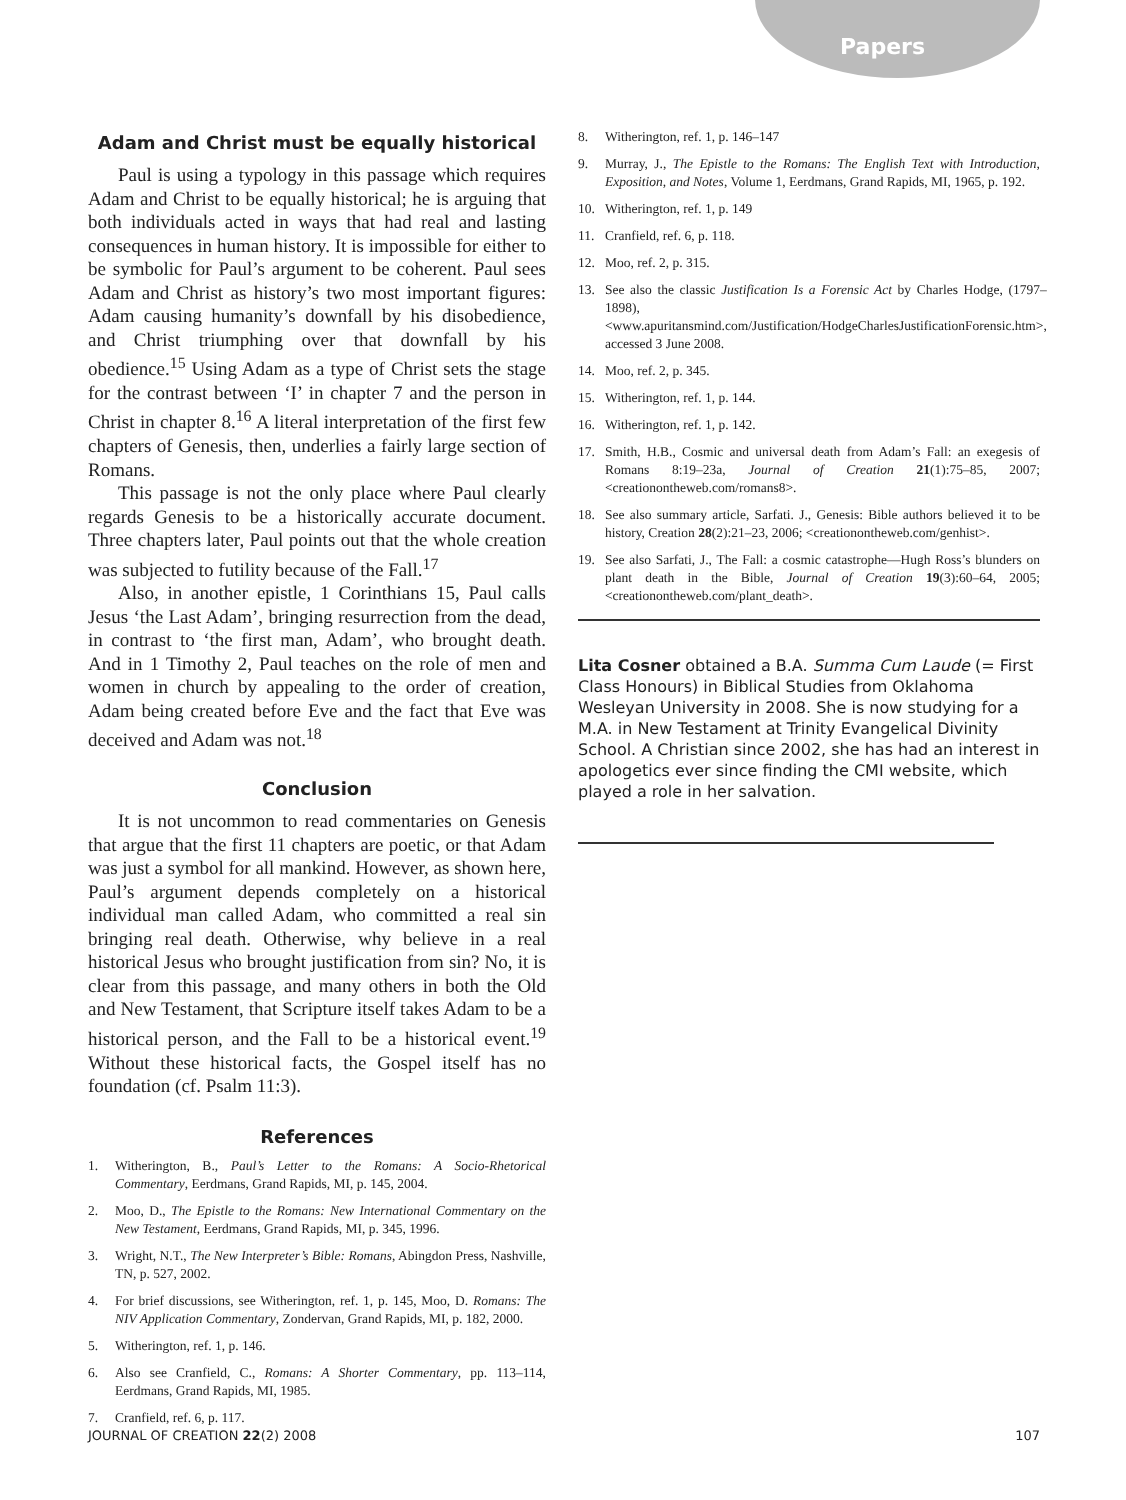Papers
Adam and Christ must be equally historical
Paul is using a typology in this passage which requires Adam and Christ to be equally historical; he is arguing that both individuals acted in ways that had real and lasting consequences in human history. It is impossible for either to be symbolic for Paul’s argument to be coherent. Paul sees Adam and Christ as history’s two most important figures: Adam causing humanity’s downfall by his disobedience, and Christ triumphing over that downfall by his obedience.<sup>15</sup> Using Adam as a type of Christ sets the stage for the contrast between ‘I’ in chapter 7 and the person in Christ in chapter 8.<sup>16</sup> A literal interpretation of the first few chapters of Genesis, then, underlies a fairly large section of Romans.
This passage is not the only place where Paul clearly regards Genesis to be a historically accurate document. Three chapters later, Paul points out that the whole creation was subjected to futility because of the Fall.<sup>17</sup>
Also, in another epistle, 1 Corinthians 15, Paul calls Jesus ‘the Last Adam’, bringing resurrection from the dead, in contrast to ‘the first man, Adam’, who brought death. And in 1 Timothy 2, Paul teaches on the role of men and women in church by appealing to the order of creation, Adam being created before Eve and the fact that Eve was deceived and Adam was not.<sup>18</sup>
Conclusion
It is not uncommon to read commentaries on Genesis that argue that the first 11 chapters are poetic, or that Adam was just a symbol for all mankind. However, as shown here, Paul’s argument depends completely on a historical individual man called Adam, who committed a real sin bringing real death. Otherwise, why believe in a real historical Jesus who brought justification from sin? No, it is clear from this passage, and many others in both the Old and New Testament, that Scripture itself takes Adam to be a historical person, and the Fall to be a historical event.<sup>19</sup> Without these historical facts, the Gospel itself has no foundation (cf. Psalm 11:3).
References
1. Witherington, B., Paul’s Letter to the Romans: A Socio-Rhetorical Commentary, Eerdmans, Grand Rapids, MI, p. 145, 2004.
2. Moo, D., The Epistle to the Romans: New International Commentary on the New Testament, Eerdmans, Grand Rapids, MI, p. 345, 1996.
3. Wright, N.T., The New Interpreter’s Bible: Romans, Abingdon Press, Nashville, TN, p. 527, 2002.
4. For brief discussions, see Witherington, ref. 1, p. 145, Moo, D. Romans: The NIV Application Commentary, Zondervan, Grand Rapids, MI, p. 182, 2000.
5. Witherington, ref. 1, p. 146.
6. Also see Cranfield, C., Romans: A Shorter Commentary, pp. 113–114, Eerdmans, Grand Rapids, MI, 1985.
7. Cranfield, ref. 6, p. 117.
8. Witherington, ref. 1, p. 146–147
9. Murray, J., The Epistle to the Romans: The English Text with Introduction, Exposition, and Notes, Volume 1, Eerdmans, Grand Rapids, MI, 1965, p. 192.
10. Witherington, ref. 1, p. 149
11. Cranfield, ref. 6, p. 118.
12. Moo, ref. 2, p. 315.
13. See also the classic Justification Is a Forensic Act by Charles Hodge, (1797–1898), <www.apuritansmind.com/Justification/HodgeCharlesJustificationForensic.htm>, accessed 3 June 2008.
14. Moo, ref. 2, p. 345.
15. Witherington, ref. 1, p. 144.
16. Witherington, ref. 1, p. 142.
17. Smith, H.B., Cosmic and universal death from Adam’s Fall: an exegesis of Romans 8:19–23a, Journal of Creation 21(1):75–85, 2007; <creationontheweb.com/romans8>.
18. See also summary article, Sarfati. J., Genesis: Bible authors believed it to be history, Creation 28(2):21–23, 2006; <creationontheweb.com/genhist>.
19. See also Sarfati, J., The Fall: a cosmic catastrophe—Hugh Ross’s blunders on plant death in the Bible, Journal of Creation 19(3):60–64, 2005; <creationontheweb.com/plant_death>.
Lita Cosner obtained a B.A. Summa Cum Laude (= First Class Honours) in Biblical Studies from Oklahoma Wesleyan University in 2008. She is now studying for a M.A. in New Testament at Trinity Evangelical Divinity School. A Christian since 2002, she has had an interest in apologetics ever since finding the CMI website, which played a role in her salvation.
JOURNAL OF CREATION 22(2) 2008 107